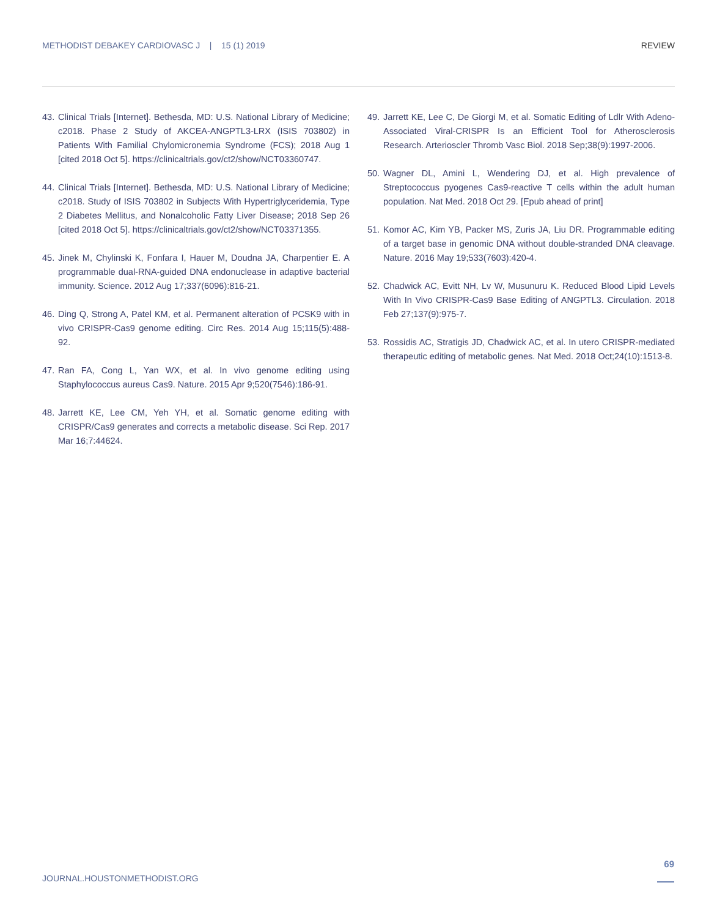METHODIST DEBAKEY CARDIOVASC J | 15 (1) 2019 REVIEW
43. Clinical Trials [Internet]. Bethesda, MD: U.S. National Library of Medicine; c2018. Phase 2 Study of AKCEA-ANGPTL3-LRX (ISIS 703802) in Patients With Familial Chylomicronemia Syndrome (FCS); 2018 Aug 1 [cited 2018 Oct 5]. https://clinicaltrials.gov/ct2/show/NCT03360747.
44. Clinical Trials [Internet]. Bethesda, MD: U.S. National Library of Medicine; c2018. Study of ISIS 703802 in Subjects With Hypertriglyceridemia, Type 2 Diabetes Mellitus, and Nonalcoholic Fatty Liver Disease; 2018 Sep 26 [cited 2018 Oct 5]. https://clinicaltrials.gov/ct2/show/NCT03371355.
45. Jinek M, Chylinski K, Fonfara I, Hauer M, Doudna JA, Charpentier E. A programmable dual-RNA-guided DNA endonuclease in adaptive bacterial immunity. Science. 2012 Aug 17;337(6096):816-21.
46. Ding Q, Strong A, Patel KM, et al. Permanent alteration of PCSK9 with in vivo CRISPR-Cas9 genome editing. Circ Res. 2014 Aug 15;115(5):488-92.
47. Ran FA, Cong L, Yan WX, et al. In vivo genome editing using Staphylococcus aureus Cas9. Nature. 2015 Apr 9;520(7546):186-91.
48. Jarrett KE, Lee CM, Yeh YH, et al. Somatic genome editing with CRISPR/Cas9 generates and corrects a metabolic disease. Sci Rep. 2017 Mar 16;7:44624.
49. Jarrett KE, Lee C, De Giorgi M, et al. Somatic Editing of Ldlr With Adeno-Associated Viral-CRISPR Is an Efficient Tool for Atherosclerosis Research. Arterioscler Thromb Vasc Biol. 2018 Sep;38(9):1997-2006.
50. Wagner DL, Amini L, Wendering DJ, et al. High prevalence of Streptococcus pyogenes Cas9-reactive T cells within the adult human population. Nat Med. 2018 Oct 29. [Epub ahead of print]
51. Komor AC, Kim YB, Packer MS, Zuris JA, Liu DR. Programmable editing of a target base in genomic DNA without double-stranded DNA cleavage. Nature. 2016 May 19;533(7603):420-4.
52. Chadwick AC, Evitt NH, Lv W, Musunuru K. Reduced Blood Lipid Levels With In Vivo CRISPR-Cas9 Base Editing of ANGPTL3. Circulation. 2018 Feb 27;137(9):975-7.
53. Rossidis AC, Stratigis JD, Chadwick AC, et al. In utero CRISPR-mediated therapeutic editing of metabolic genes. Nat Med. 2018 Oct;24(10):1513-8.
69
JOURNAL.HOUSTONMETHODIST.ORG